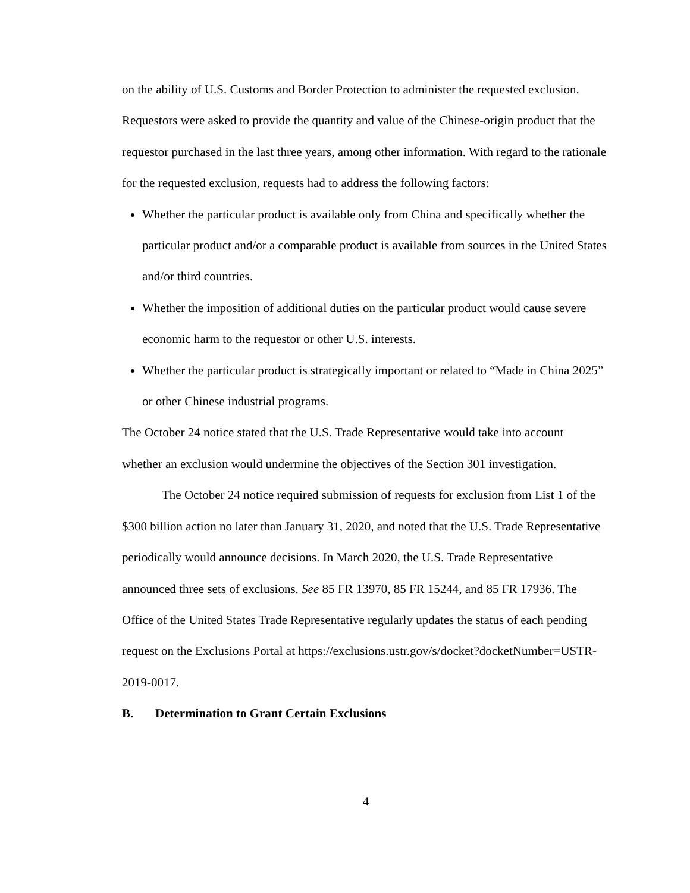on the ability of U.S. Customs and Border Protection to administer the requested exclusion. Requestors were asked to provide the quantity and value of the Chinese-origin product that the requestor purchased in the last three years, among other information. With regard to the rationale for the requested exclusion, requests had to address the following factors:
Whether the particular product is available only from China and specifically whether the particular product and/or a comparable product is available from sources in the United States and/or third countries.
Whether the imposition of additional duties on the particular product would cause severe economic harm to the requestor or other U.S. interests.
Whether the particular product is strategically important or related to “Made in China 2025” or other Chinese industrial programs.
The October 24 notice stated that the U.S. Trade Representative would take into account whether an exclusion would undermine the objectives of the Section 301 investigation.
The October 24 notice required submission of requests for exclusion from List 1 of the $300 billion action no later than January 31, 2020, and noted that the U.S. Trade Representative periodically would announce decisions. In March 2020, the U.S. Trade Representative announced three sets of exclusions. See 85 FR 13970, 85 FR 15244, and 85 FR 17936. The Office of the United States Trade Representative regularly updates the status of each pending request on the Exclusions Portal at https://exclusions.ustr.gov/s/docket?docketNumber=USTR-2019-0017.
B. Determination to Grant Certain Exclusions
4